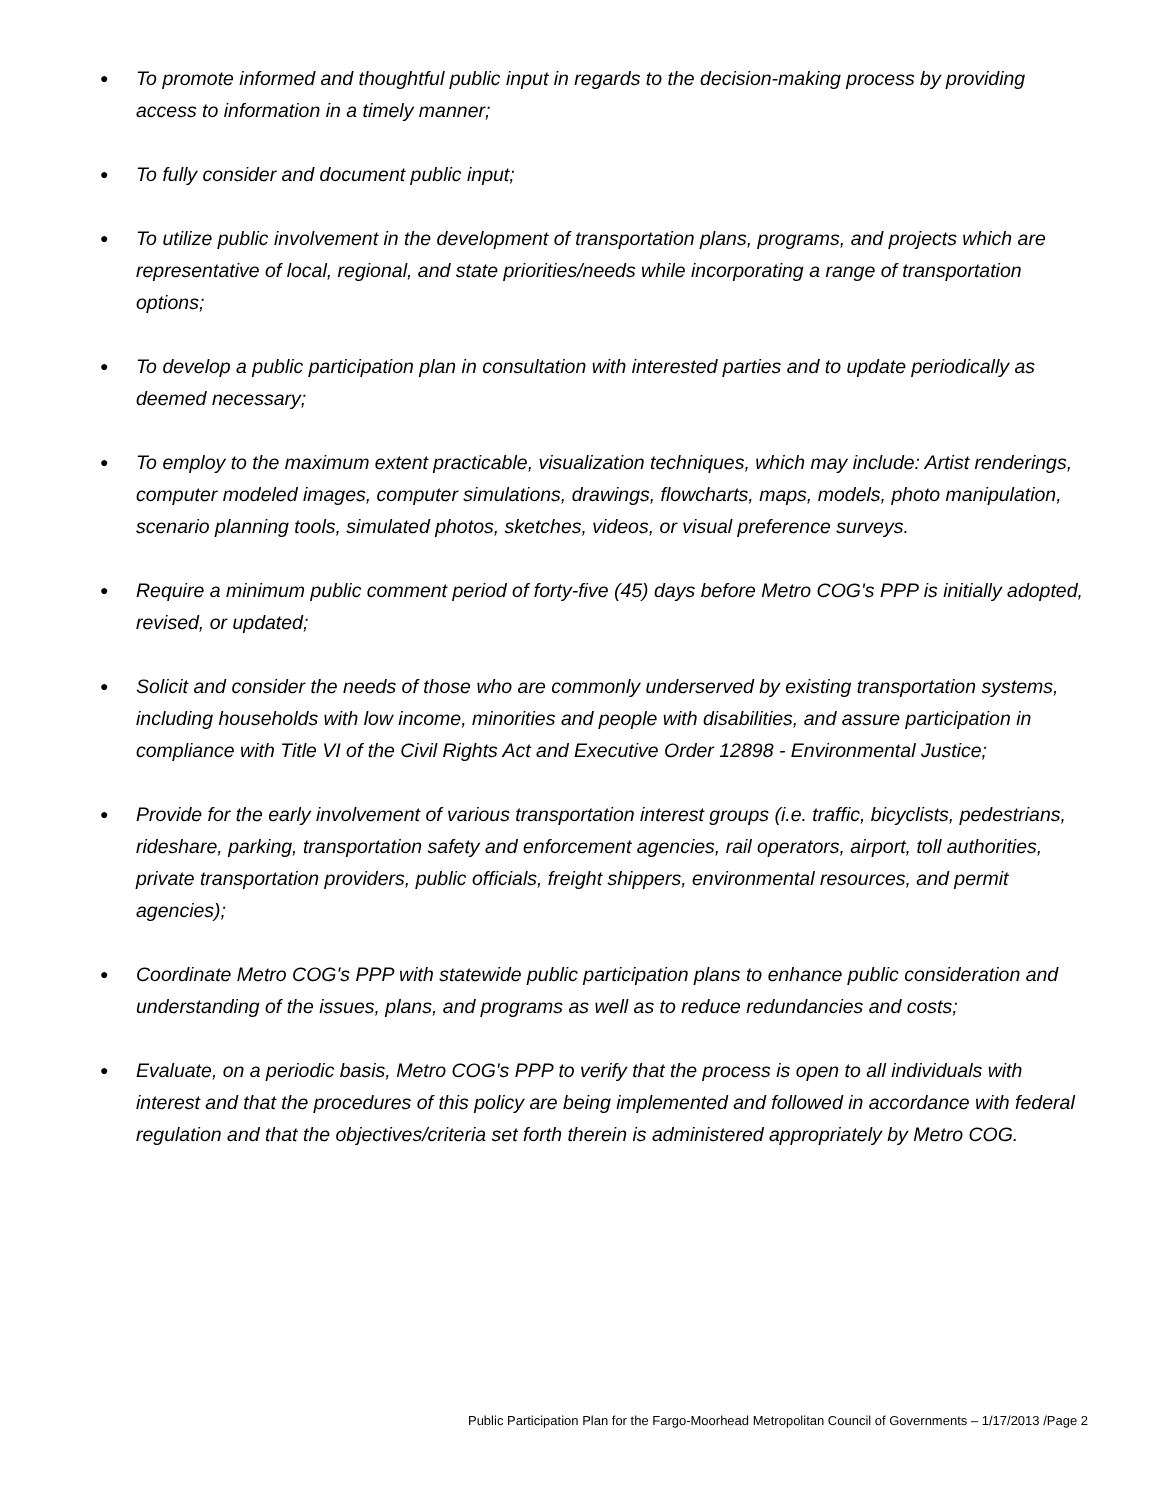● To promote informed and thoughtful public input in regards to the decision-making process by providing access to information in a timely manner;
● To fully consider and document public input;
● To utilize public involvement in the development of transportation plans, programs, and projects which are representative of local, regional, and state priorities/needs while incorporating a range of transportation options;
● To develop a public participation plan in consultation with interested parties and to update periodically as deemed necessary;
● To employ to the maximum extent practicable, visualization techniques, which may include: Artist renderings, computer modeled images, computer simulations, drawings, flowcharts, maps, models, photo manipulation, scenario planning tools, simulated photos, sketches, videos, or visual preference surveys.
● Require a minimum public comment period of forty-five (45) days before Metro COG's PPP is initially adopted, revised, or updated;
● Solicit and consider the needs of those who are commonly underserved by existing transportation systems, including households with low income, minorities and people with disabilities, and assure participation in compliance with Title VI of the Civil Rights Act and Executive Order 12898 - Environmental Justice;
● Provide for the early involvement of various transportation interest groups (i.e. traffic, bicyclists, pedestrians, rideshare, parking, transportation safety and enforcement agencies, rail operators, airport, toll authorities, private transportation providers, public officials, freight shippers, environmental resources, and permit agencies);
● Coordinate Metro COG's PPP with statewide public participation plans to enhance public consideration and understanding of the issues, plans, and programs as well as to reduce redundancies and costs;
● Evaluate, on a periodic basis, Metro COG's PPP to verify that the process is open to all individuals with interest and that the procedures of this policy are being implemented and followed in accordance with federal regulation and that the objectives/criteria set forth therein is administered appropriately by Metro COG.
Public Participation Plan for the Fargo-Moorhead Metropolitan Council of Governments – 1/17/2013 /Page 2